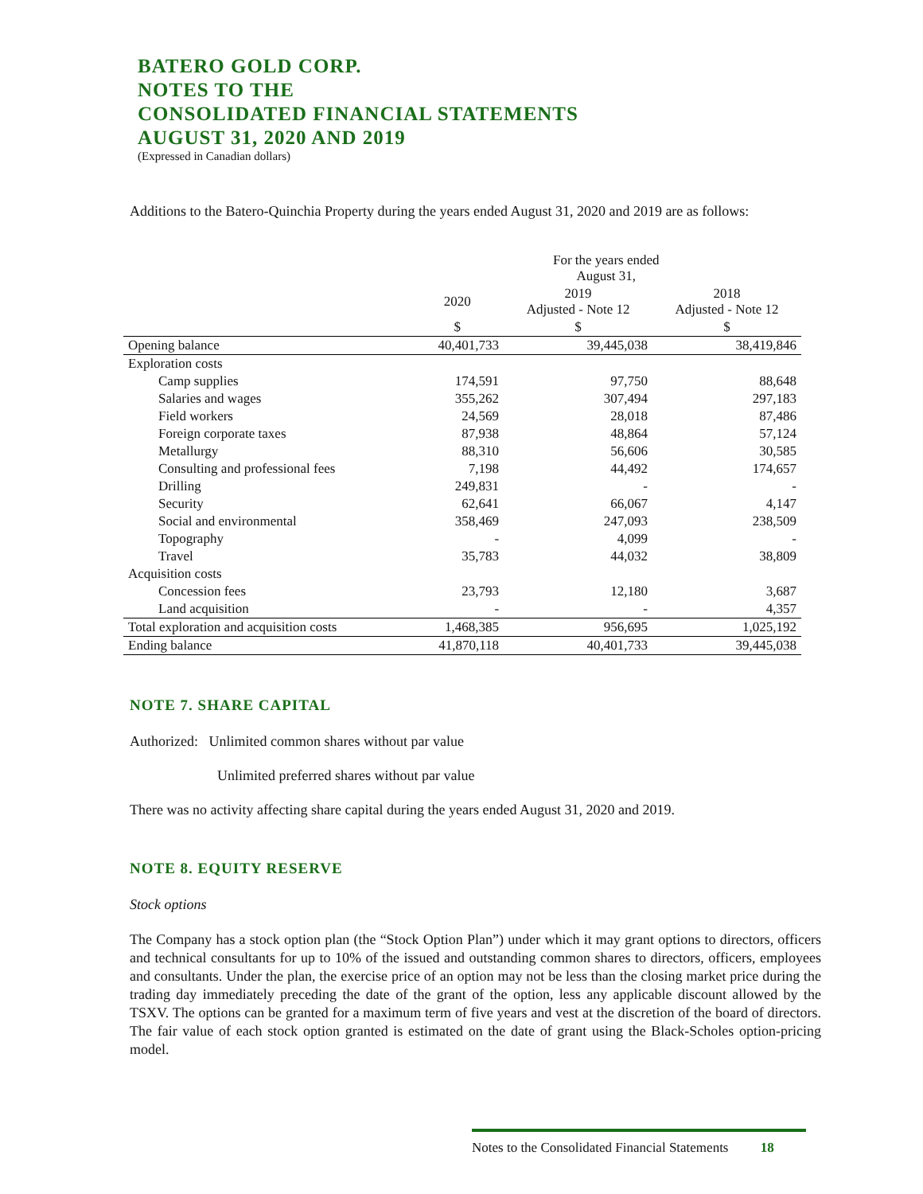BATERO GOLD CORP.
NOTES TO THE
CONSOLIDATED FINANCIAL STATEMENTS
AUGUST 31, 2020 AND 2019
(Expressed in Canadian dollars)
Additions to the Batero-Quinchia Property during the years ended August 31, 2020 and 2019 are as follows:
| | For the years ended August 31, | | |
| | 2020 | 2019 Adjusted - Note 12 | 2018 Adjusted - Note 12 |
| | $ | $ | $ |
| Opening balance | 40,401,733 | 39,445,038 | 38,419,846 |
| Exploration costs | | | |
| Camp supplies | 174,591 | 97,750 | 88,648 |
| Salaries and wages | 355,262 | 307,494 | 297,183 |
| Field workers | 24,569 | 28,018 | 87,486 |
| Foreign corporate taxes | 87,938 | 48,864 | 57,124 |
| Metallurgy | 88,310 | 56,606 | 30,585 |
| Consulting and professional fees | 7,198 | 44,492 | 174,657 |
| Drilling | 249,831 | - | - |
| Security | 62,641 | 66,067 | 4,147 |
| Social and environmental | 358,469 | 247,093 | 238,509 |
| Topography | - | 4,099 | - |
| Travel | 35,783 | 44,032 | 38,809 |
| Acquisition costs | | | |
| Concession fees | 23,793 | 12,180 | 3,687 |
| Land acquisition | - | - | 4,357 |
| Total exploration and acquisition costs | 1,468,385 | 956,695 | 1,025,192 |
| Ending balance | 41,870,118 | 40,401,733 | 39,445,038 |
NOTE 7. SHARE CAPITAL
Authorized: Unlimited common shares without par value
Unlimited preferred shares without par value
There was no activity affecting share capital during the years ended August 31, 2020 and 2019.
NOTE 8. EQUITY RESERVE
Stock options
The Company has a stock option plan (the “Stock Option Plan”) under which it may grant options to directors, officers and technical consultants for up to 10% of the issued and outstanding common shares to directors, officers, employees and consultants. Under the plan, the exercise price of an option may not be less than the closing market price during the trading day immediately preceding the date of the grant of the option, less any applicable discount allowed by the TSXV. The options can be granted for a maximum term of five years and vest at the discretion of the board of directors. The fair value of each stock option granted is estimated on the date of grant using the Black-Scholes option-pricing model.
Notes to the Consolidated Financial Statements 18